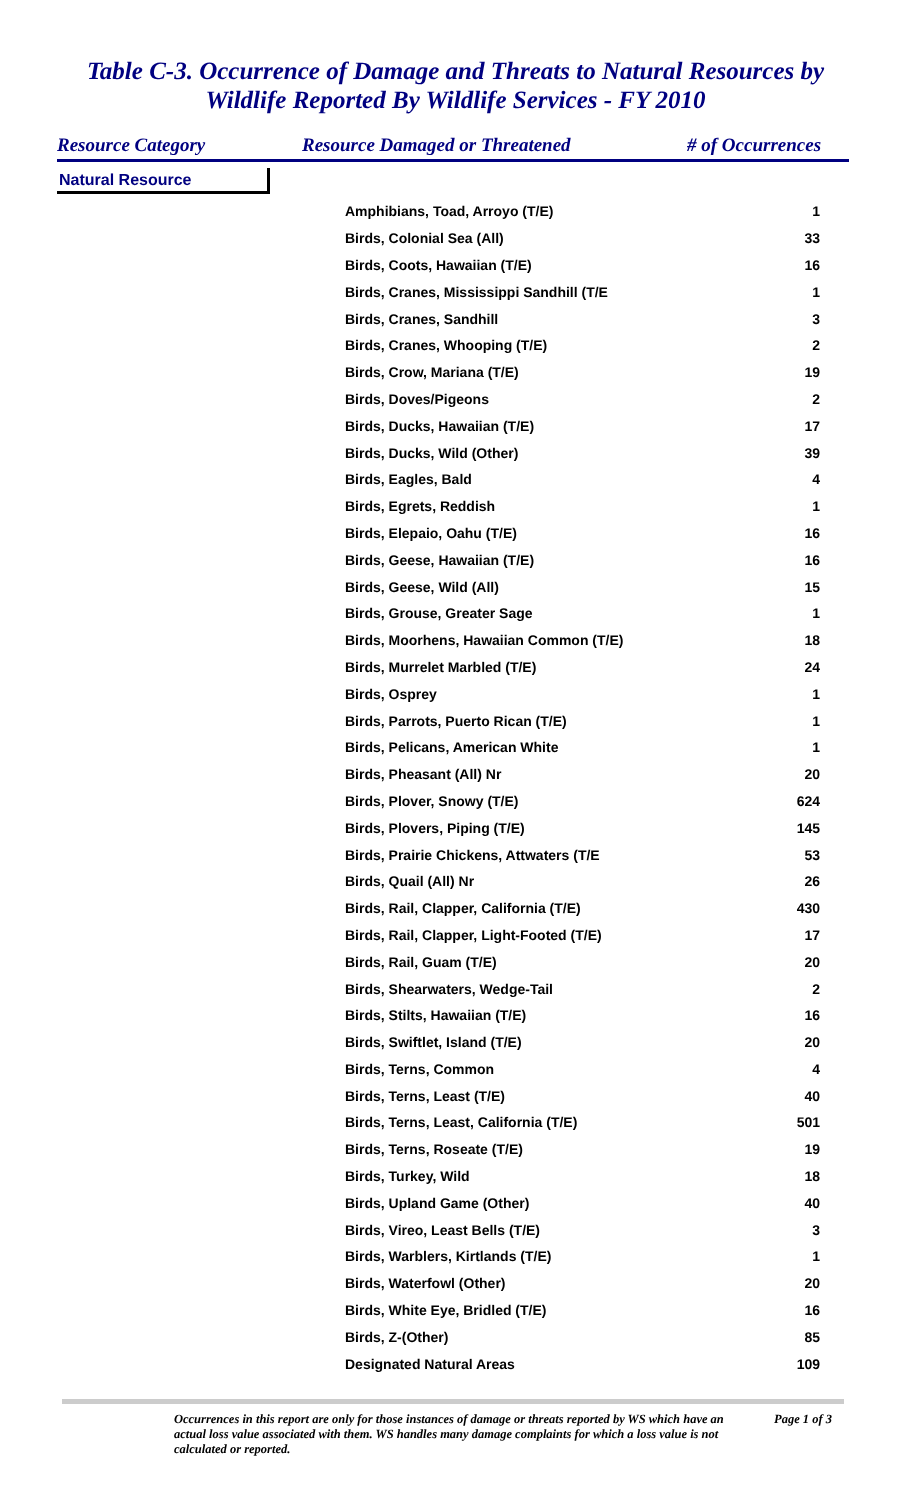Table C-3. Occurrence of Damage and Threats to Natural Resources by
Wildlife Reported By Wildlife Services - FY 2010
Resource Category Resource Damaged or Threatened # of Occurrences
Natural Resource
| Amphibians, Toad, Arroyo (T/E) | 1 |
| Birds, Colonial Sea (All) | 33 |
| Birds, Coots, Hawaiian (T/E) | 16 |
| Birds, Cranes, Mississippi Sandhill (T/E | 1 |
| Birds, Cranes, Sandhill | 3 |
| Birds, Cranes, Whooping (T/E) | 2 |
| Birds, Crow, Mariana (T/E) | 19 |
| Birds, Doves/Pigeons | 2 |
| Birds, Ducks, Hawaiian (T/E) | 17 |
| Birds, Ducks, Wild (Other) | 39 |
| Birds, Eagles, Bald | 4 |
| Birds, Egrets, Reddish | 1 |
| Birds, Elepaio, Oahu (T/E) | 16 |
| Birds, Geese, Hawaiian (T/E) | 16 |
| Birds, Geese, Wild (All) | 15 |
| Birds, Grouse, Greater Sage | 1 |
| Birds, Moorhens, Hawaiian Common (T/E) | 18 |
| Birds, Murrelet Marbled (T/E) | 24 |
| Birds, Osprey | 1 |
| Birds, Parrots, Puerto Rican (T/E) | 1 |
| Birds, Pelicans, American White | 1 |
| Birds, Pheasant (All) Nr | 20 |
| Birds, Plover, Snowy (T/E) | 624 |
| Birds, Plovers, Piping (T/E) | 145 |
| Birds, Prairie Chickens, Attwaters (T/E | 53 |
| Birds, Quail (All) Nr | 26 |
| Birds, Rail, Clapper, California (T/E) | 430 |
| Birds, Rail, Clapper, Light-Footed (T/E) | 17 |
| Birds, Rail, Guam (T/E) | 20 |
| Birds, Shearwaters, Wedge-Tail | 2 |
| Birds, Stilts, Hawaiian (T/E) | 16 |
| Birds, Swiftlet, Island (T/E) | 20 |
| Birds, Terns, Common | 4 |
| Birds, Terns, Least (T/E) | 40 |
| Birds, Terns, Least, California (T/E) | 501 |
| Birds, Terns, Roseate (T/E) | 19 |
| Birds, Turkey, Wild | 18 |
| Birds, Upland Game (Other) | 40 |
| Birds, Vireo, Least Bells (T/E) | 3 |
| Birds, Warblers, Kirtlands (T/E) | 1 |
| Birds, Waterfowl (Other) | 20 |
| Birds, White Eye, Bridled (T/E) | 16 |
| Birds, Z-(Other) | 85 |
| Designated Natural Areas | 109 |
Occurrences in this report are only for those instances of damage or threats reported by WS which have an actual loss value associated with them. WS handles many damage complaints for which a loss value is not calculated or reported.
Page 1 of 3